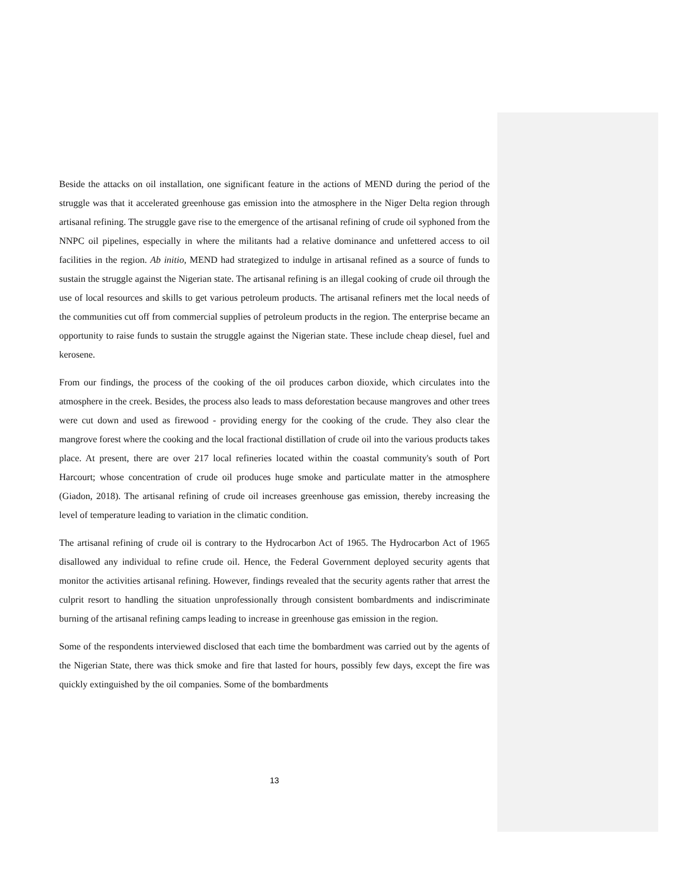Beside the attacks on oil installation, one significant feature in the actions of MEND during the period of the struggle was that it accelerated greenhouse gas emission into the atmosphere in the Niger Delta region through artisanal refining. The struggle gave rise to the emergence of the artisanal refining of crude oil syphoned from the NNPC oil pipelines, especially in where the militants had a relative dominance and unfettered access to oil facilities in the region. Ab initio, MEND had strategized to indulge in artisanal refined as a source of funds to sustain the struggle against the Nigerian state. The artisanal refining is an illegal cooking of crude oil through the use of local resources and skills to get various petroleum products. The artisanal refiners met the local needs of the communities cut off from commercial supplies of petroleum products in the region. The enterprise became an opportunity to raise funds to sustain the struggle against the Nigerian state. These include cheap diesel, fuel and kerosene.
From our findings, the process of the cooking of the oil produces carbon dioxide, which circulates into the atmosphere in the creek. Besides, the process also leads to mass deforestation because mangroves and other trees were cut down and used as firewood - providing energy for the cooking of the crude. They also clear the mangrove forest where the cooking and the local fractional distillation of crude oil into the various products takes place. At present, there are over 217 local refineries located within the coastal community's south of Port Harcourt; whose concentration of crude oil produces huge smoke and particulate matter in the atmosphere (Giadon, 2018). The artisanal refining of crude oil increases greenhouse gas emission, thereby increasing the level of temperature leading to variation in the climatic condition.
The artisanal refining of crude oil is contrary to the Hydrocarbon Act of 1965. The Hydrocarbon Act of 1965 disallowed any individual to refine crude oil. Hence, the Federal Government deployed security agents that monitor the activities artisanal refining. However, findings revealed that the security agents rather that arrest the culprit resort to handling the situation unprofessionally through consistent bombardments and indiscriminate burning of the artisanal refining camps leading to increase in greenhouse gas emission in the region.
Some of the respondents interviewed disclosed that each time the bombardment was carried out by the agents of the Nigerian State, there was thick smoke and fire that lasted for hours, possibly few days, except the fire was quickly extinguished by the oil companies. Some of the bombardments
13